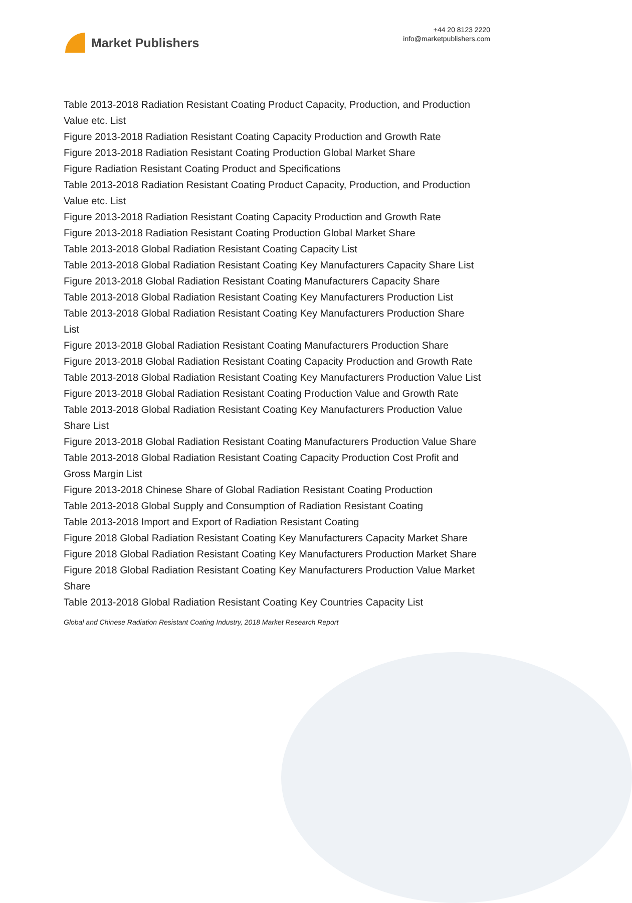Market Publishers
+44 20 8123 2220
info@marketpublishers.com
Table 2013-2018 Radiation Resistant Coating Product Capacity, Production, and Production Value etc. List
Figure 2013-2018 Radiation Resistant Coating Capacity Production and Growth Rate
Figure 2013-2018 Radiation Resistant Coating Production Global Market Share
Figure Radiation Resistant Coating Product and Specifications
Table 2013-2018 Radiation Resistant Coating Product Capacity, Production, and Production Value etc. List
Figure 2013-2018 Radiation Resistant Coating Capacity Production and Growth Rate
Figure 2013-2018 Radiation Resistant Coating Production Global Market Share
Table 2013-2018 Global Radiation Resistant Coating Capacity List
Table 2013-2018 Global Radiation Resistant Coating Key Manufacturers Capacity Share List
Figure 2013-2018 Global Radiation Resistant Coating Manufacturers Capacity Share
Table 2013-2018 Global Radiation Resistant Coating Key Manufacturers Production List
Table 2013-2018 Global Radiation Resistant Coating Key Manufacturers Production Share List
Figure 2013-2018 Global Radiation Resistant Coating Manufacturers Production Share
Figure 2013-2018 Global Radiation Resistant Coating Capacity Production and Growth Rate
Table 2013-2018 Global Radiation Resistant Coating Key Manufacturers Production Value List
Figure 2013-2018 Global Radiation Resistant Coating Production Value and Growth Rate
Table 2013-2018 Global Radiation Resistant Coating Key Manufacturers Production Value Share List
Figure 2013-2018 Global Radiation Resistant Coating Manufacturers Production Value Share
Table 2013-2018 Global Radiation Resistant Coating Capacity Production Cost Profit and Gross Margin List
Figure 2013-2018 Chinese Share of Global Radiation Resistant Coating Production
Table 2013-2018 Global Supply and Consumption of Radiation Resistant Coating
Table 2013-2018 Import and Export of Radiation Resistant Coating
Figure 2018 Global Radiation Resistant Coating Key Manufacturers Capacity Market Share
Figure 2018 Global Radiation Resistant Coating Key Manufacturers Production Market Share
Figure 2018 Global Radiation Resistant Coating Key Manufacturers Production Value Market Share
Table 2013-2018 Global Radiation Resistant Coating Key Countries Capacity List
Global and Chinese Radiation Resistant Coating Industry, 2018 Market Research Report